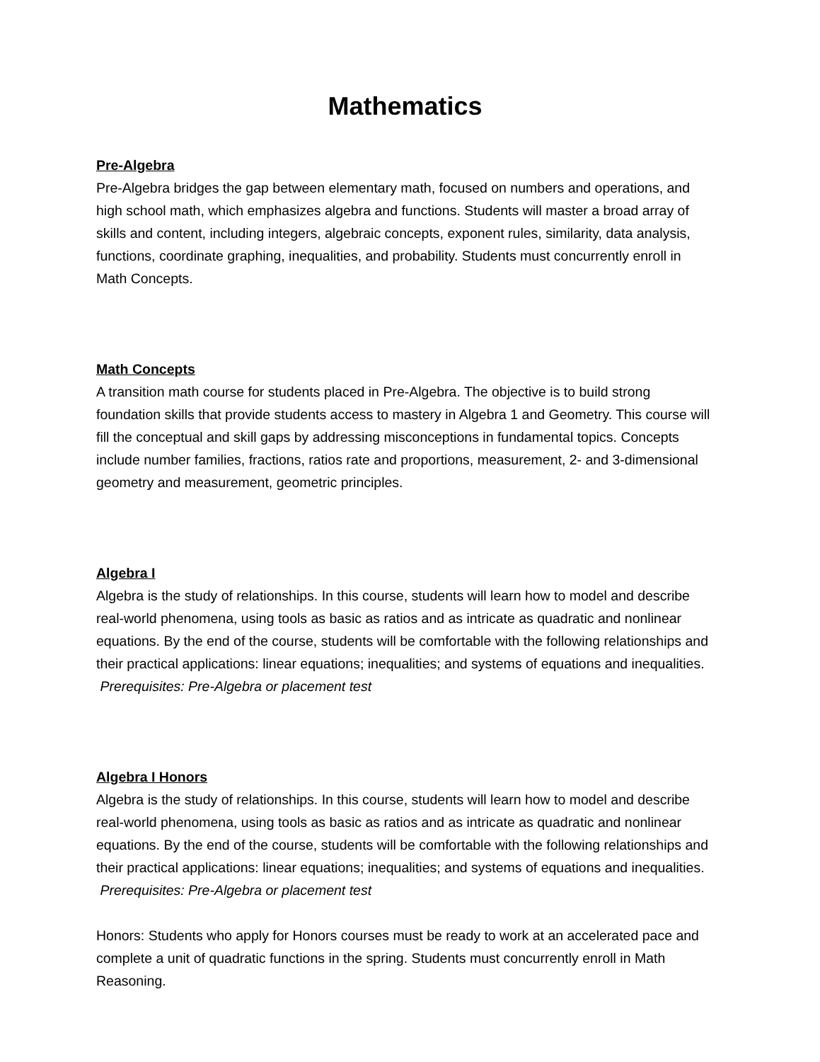Mathematics
Pre-Algebra
Pre-Algebra bridges the gap between elementary math, focused on numbers and operations, and high school math, which emphasizes algebra and functions. Students will master a broad array of skills and content, including integers, algebraic concepts, exponent rules, similarity, data analysis, functions, coordinate graphing, inequalities, and probability. Students must concurrently enroll in Math Concepts.
Math Concepts
A transition math course for students placed in Pre-Algebra. The objective is to build strong foundation skills that provide students access to mastery in Algebra 1 and Geometry. This course will fill the conceptual and skill gaps by addressing misconceptions in fundamental topics. Concepts include number families, fractions, ratios rate and proportions, measurement, 2- and 3-dimensional geometry and measurement, geometric principles.
Algebra I
Algebra is the study of relationships. In this course, students will learn how to model and describe real-world phenomena, using tools as basic as ratios and as intricate as quadratic and nonlinear equations. By the end of the course, students will be comfortable with the following relationships and their practical applications: linear equations; inequalities; and systems of equations and inequalities. Prerequisites: Pre-Algebra or placement test
Algebra I Honors
Algebra is the study of relationships. In this course, students will learn how to model and describe real-world phenomena, using tools as basic as ratios and as intricate as quadratic and nonlinear equations. By the end of the course, students will be comfortable with the following relationships and their practical applications: linear equations; inequalities; and systems of equations and inequalities. Prerequisites: Pre-Algebra or placement test
Honors: Students who apply for Honors courses must be ready to work at an accelerated pace and complete a unit of quadratic functions in the spring. Students must concurrently enroll in Math Reasoning.